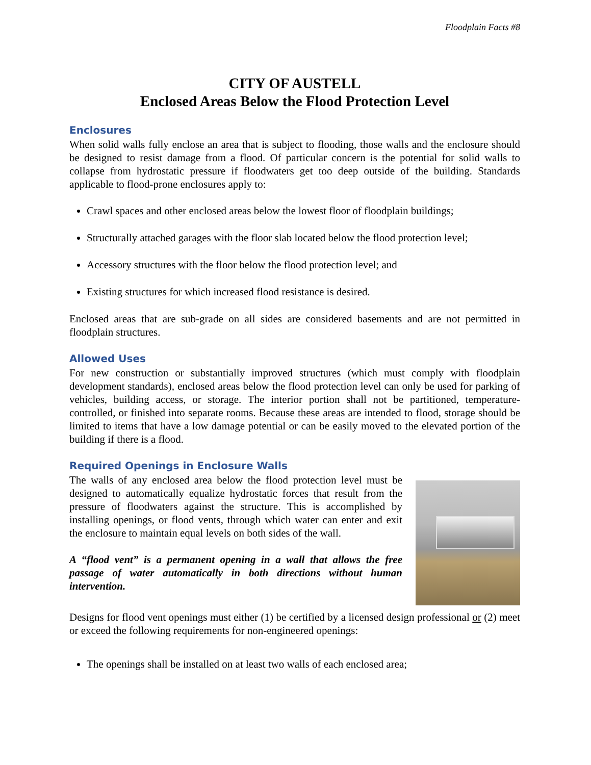Floodplain Facts #8
CITY OF AUSTELL
Enclosed Areas Below the Flood Protection Level
Enclosures
When solid walls fully enclose an area that is subject to flooding, those walls and the enclosure should be designed to resist damage from a flood. Of particular concern is the potential for solid walls to collapse from hydrostatic pressure if floodwaters get too deep outside of the building. Standards applicable to flood-prone enclosures apply to:
Crawl spaces and other enclosed areas below the lowest floor of floodplain buildings;
Structurally attached garages with the floor slab located below the flood protection level;
Accessory structures with the floor below the flood protection level; and
Existing structures for which increased flood resistance is desired.
Enclosed areas that are sub-grade on all sides are considered basements and are not permitted in floodplain structures.
Allowed Uses
For new construction or substantially improved structures (which must comply with floodplain development standards), enclosed areas below the flood protection level can only be used for parking of vehicles, building access, or storage. The interior portion shall not be partitioned, temperature-controlled, or finished into separate rooms. Because these areas are intended to flood, storage should be limited to items that have a low damage potential or can be easily moved to the elevated portion of the building if there is a flood.
Required Openings in Enclosure Walls
The walls of any enclosed area below the flood protection level must be designed to automatically equalize hydrostatic forces that result from the pressure of floodwaters against the structure. This is accomplished by installing openings, or flood vents, through which water can enter and exit the enclosure to maintain equal levels on both sides of the wall.
A “flood vent” is a permanent opening in a wall that allows the free passage of water automatically in both directions without human intervention.
Designs for flood vent openings must either (1) be certified by a licensed design professional or (2) meet or exceed the following requirements for non-engineered openings:
The openings shall be installed on at least two walls of each enclosed area;